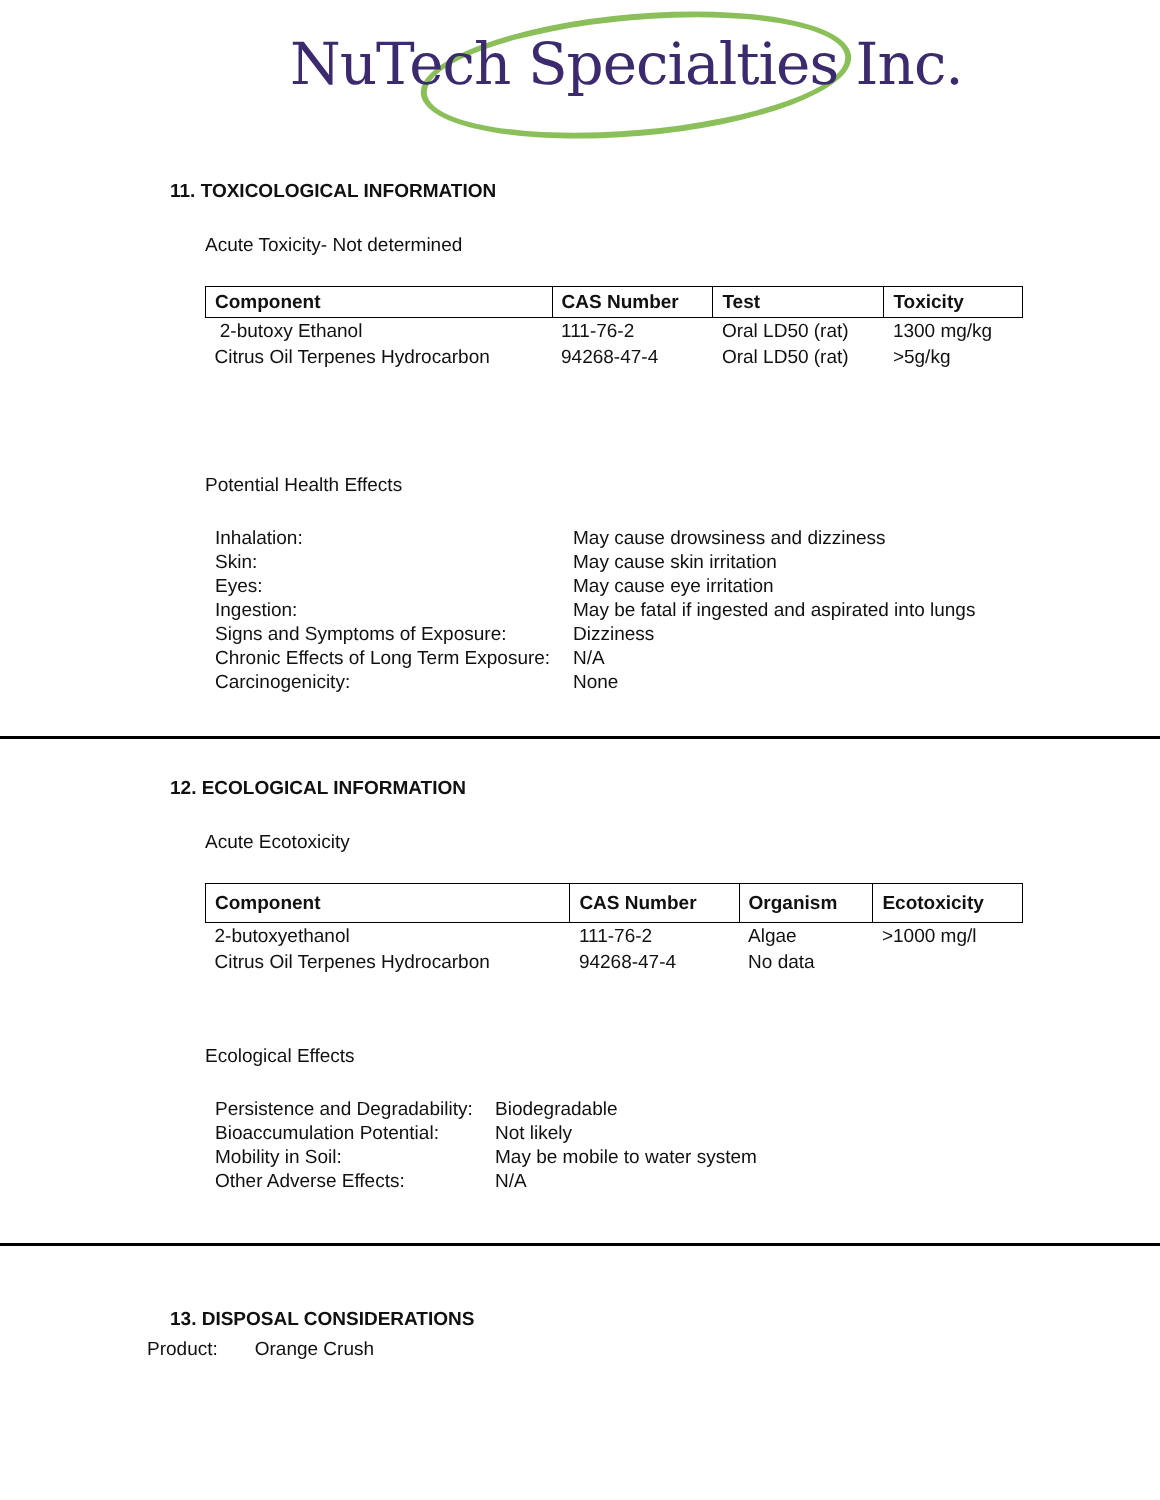NuTech Specialties Inc.
11. TOXICOLOGICAL INFORMATION
Acute Toxicity- Not determined
| Component | CAS Number | Test | Toxicity |
| --- | --- | --- | --- |
| 2-butoxy Ethanol | 111-76-2 | Oral LD50 (rat) | 1300 mg/kg |
| Citrus Oil Terpenes Hydrocarbon | 94268-47-4 | Oral LD50 (rat) | >5g/kg |
Potential Health Effects
| Inhalation: | May cause drowsiness and dizziness |
| Skin: | May cause skin irritation |
| Eyes: | May cause eye irritation |
| Ingestion: | May be fatal if ingested and aspirated into lungs |
| Signs and Symptoms of Exposure: | Dizziness |
| Chronic Effects of Long Term Exposure: | N/A |
| Carcinogenicity: | None |
12. ECOLOGICAL INFORMATION
Acute Ecotoxicity
| Component | CAS Number | Organism | Ecotoxicity |
| --- | --- | --- | --- |
| 2-butoxyethanol | 111-76-2 | Algae | >1000 mg/l |
| Citrus Oil Terpenes Hydrocarbon | 94268-47-4 | No data | |
Ecological Effects
| Persistence and Degradability: | Biodegradable |
| Bioaccumulation Potential: | Not likely |
| Mobility in Soil: | May be mobile to water system |
| Other Adverse Effects: | N/A |
13. DISPOSAL CONSIDERATIONS
Product: Orange Crush